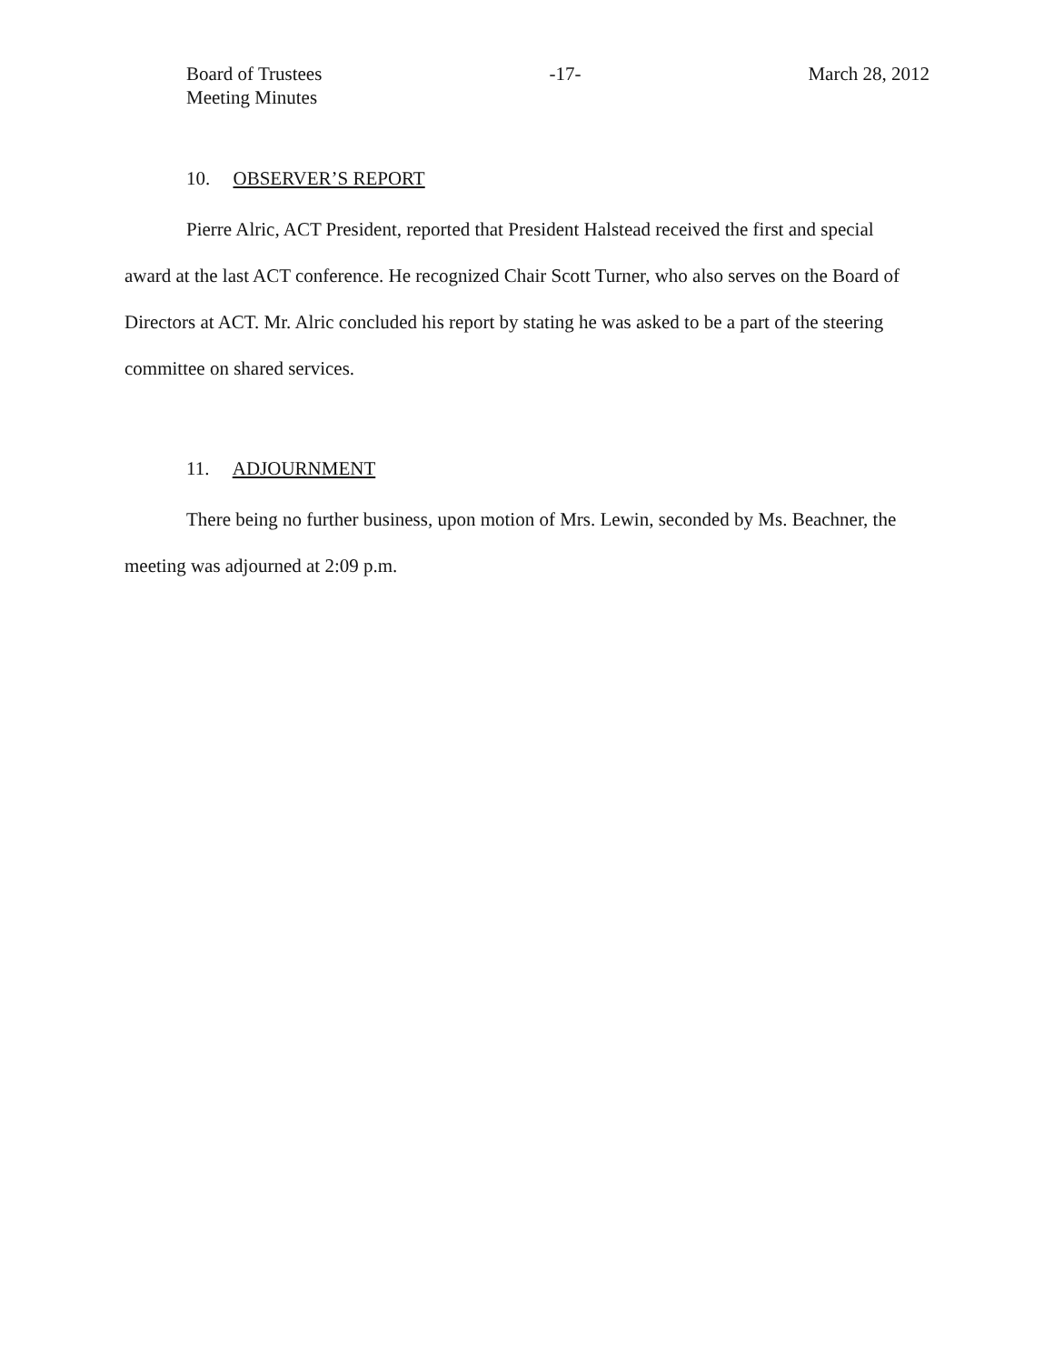Board of Trustees
Meeting Minutes
-17- March 28, 2012
10. OBSERVER’S REPORT
Pierre Alric, ACT President, reported that President Halstead received the first and special award at the last ACT conference. He recognized Chair Scott Turner, who also serves on the Board of Directors at ACT. Mr. Alric concluded his report by stating he was asked to be a part of the steering committee on shared services.
11. ADJOURNMENT
There being no further business, upon motion of Mrs. Lewin, seconded by Ms. Beachner, the meeting was adjourned at 2:09 p.m.